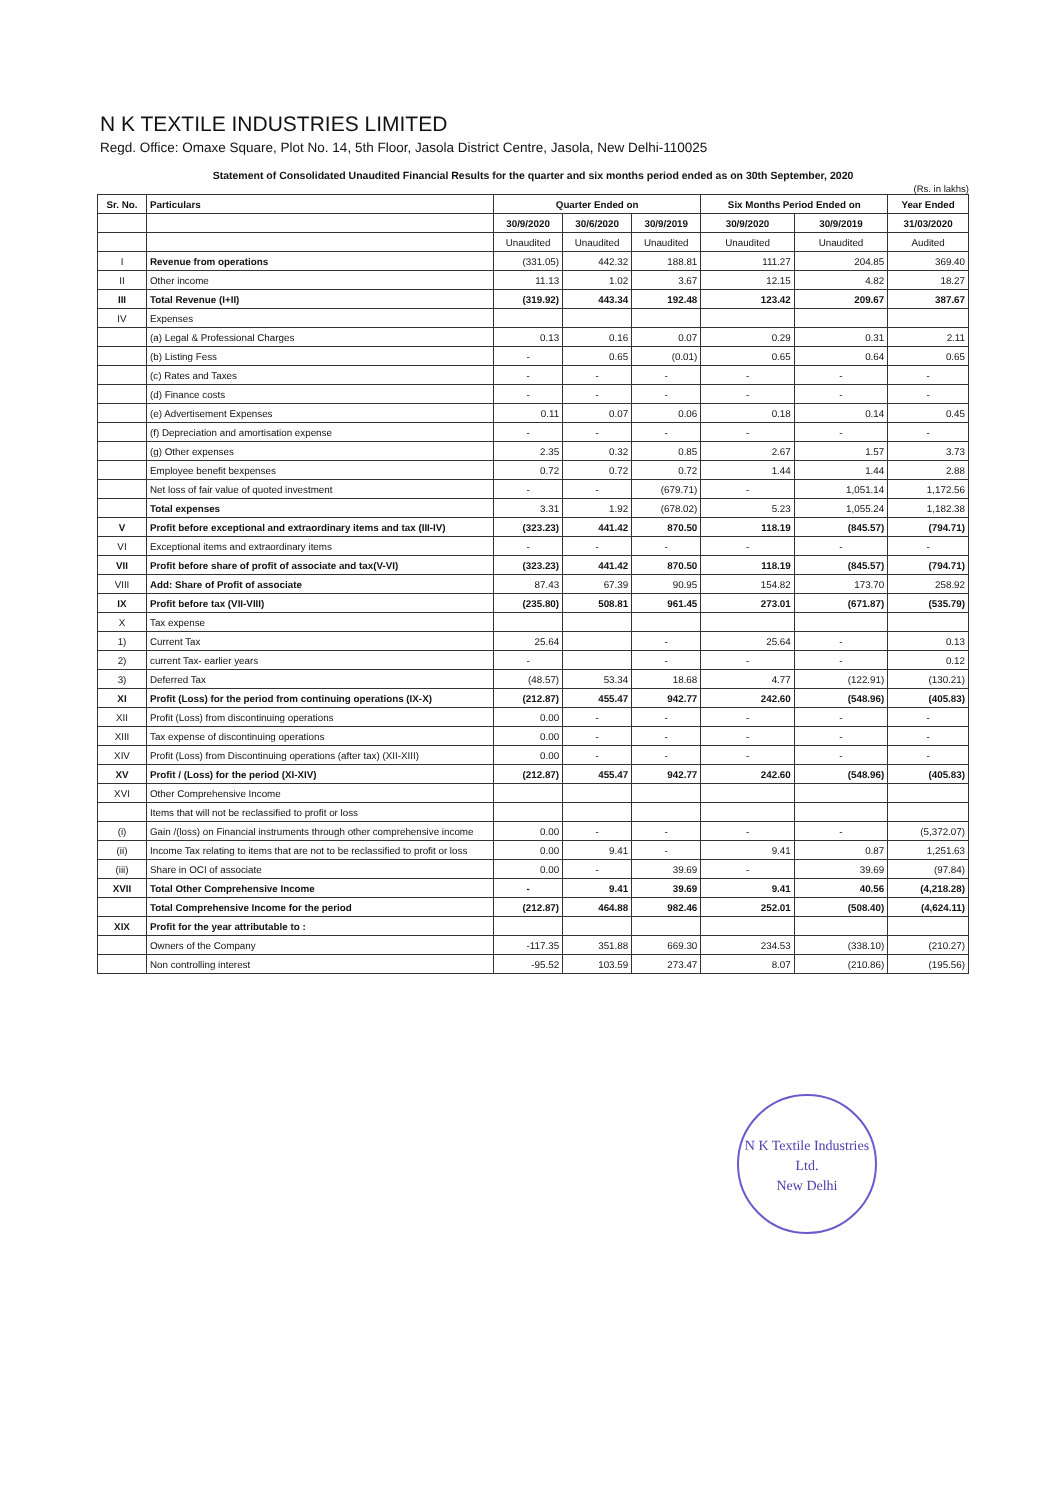N K TEXTILE INDUSTRIES LIMITED
Regd. Office: Omaxe Square, Plot No. 14, 5th Floor, Jasola District Centre, Jasola, New Delhi-110025
Statement of Consolidated Unaudited Financial Results for the quarter and six months period ended as on 30th September, 2020
(Rs. in lakhs)
| Sr. No. | Particulars | Quarter Ended on | | | Six Months Period Ended on | | Year Ended |
| --- | --- | --- | --- | --- | --- | --- | --- |
| | | 30/9/2020 | 30/6/2020 | 30/9/2019 | 30/9/2020 | 30/9/2019 | 31/03/2020 |
| | | Unaudited | Unaudited | Unaudited | Unaudited | Unaudited | Audited |
| I | Revenue from operations | (331.05) | 442.32 | 188.81 | 111.27 | 204.85 | 369.40 |
| II | Other income | 11.13 | 1.02 | 3.67 | 12.15 | 4.82 | 18.27 |
| III | Total Revenue (I+II) | (319.92) | 443.34 | 192.48 | 123.42 | 209.67 | 387.67 |
| IV | Expenses | | | | | | |
| | (a) Legal & Professional Charges | 0.13 | 0.16 | 0.07 | 0.29 | 0.31 | 2.11 |
| | (b) Listing Fess | - | 0.65 | (0.01) | 0.65 | 0.64 | 0.65 |
| | (c) Rates and Taxes | - | - | - | - | - | - |
| | (d) Finance costs | - | - | - | - | - | - |
| | (e) Advertisement Expenses | 0.11 | 0.07 | 0.06 | 0.18 | 0.14 | 0.45 |
| | (f) Depreciation and amortisation expense | - | - | - | - | - | - |
| | (g) Other expenses | 2.35 | 0.32 | 0.85 | 2.67 | 1.57 | 3.73 |
| | Employee benefit bexpenses | 0.72 | 0.72 | 0.72 | 1.44 | 1.44 | 2.88 |
| | Net loss of fair value of quoted investment | - | - | (679.71) | - | 1,051.14 | 1,172.56 |
| | Total expenses | 3.31 | 1.92 | (678.02) | 5.23 | 1,055.24 | 1,182.38 |
| V | Profit before exceptional and extraordinary items and tax (III-IV) | (323.23) | 441.42 | 870.50 | 118.19 | (845.57) | (794.71) |
| VI | Exceptional items and extraordinary items | - | - | - | - | - | - |
| VII | Profit before share of profit of associate and tax(V-VI) | (323.23) | 441.42 | 870.50 | 118.19 | (845.57) | (794.71) |
| VIII | Add: Share of Profit of associate | 87.43 | 67.39 | 90.95 | 154.82 | 173.70 | 258.92 |
| IX | Profit before tax (VII-VIII) | (235.80) | 508.81 | 961.45 | 273.01 | (671.87) | (535.79) |
| X | Tax expense | | | | | | |
| 1) | Current Tax | 25.64 | | - | 25.64 | - | 0.13 |
| 2) | current Tax- earlier years | - | | - | - | - | 0.12 |
| 3) | Deferred Tax | (48.57) | 53.34 | 18.68 | 4.77 | (122.91) | (130.21) |
| XI | Profit (Loss) for the period from continuing operations (IX-X) | (212.87) | 455.47 | 942.77 | 242.60 | (548.96) | (405.83) |
| XII | Profit (Loss) from discontinuing operations | 0.00 | - | - | - | - | - |
| XIII | Tax expense of discontinuing operations | 0.00 | - | - | - | - | - |
| XIV | Profit (Loss) from Discontinuing operations (after tax) (XII-XIII) | 0.00 | - | - | - | - | - |
| XV | Profit / (Loss) for the period (XI-XIV) | (212.87) | 455.47 | 942.77 | 242.60 | (548.96) | (405.83) |
| XVI | Other Comprehensive Income | | | | | | |
| | Items that will not be reclassified to profit or loss | | | | | | |
| (i) | Gain /(loss) on Financial instruments through other comprehensive income | 0.00 | - | - | - | - | (5,372.07) |
| (ii) | Income Tax relating to items that are not to be reclassified to profit or loss | 0.00 | 9.41 | - | 9.41 | 0.87 | 1,251.63 |
| (iii) | Share in OCI of associate | 0.00 | - | 39.69 | - | 39.69 | (97.84) |
| XVII | Total Other Comprehensive Income | - | 9.41 | 39.69 | 9.41 | 40.56 | (4,218.28) |
| | Total Comprehensive Income for the period | (212.87) | 464.88 | 982.46 | 252.01 | (508.40) | (4,624.11) |
| XIX | Profit for the year attributable to : | | | | | | |
| | Owners of the Company | -117.35 | 351.88 | 669.30 | 234.53 | (338.10) | (210.27) |
| | Non controlling interest | -95.52 | 103.59 | 273.47 | 8.07 | (210.86) | (195.56) |
N K Textile Industries Ltd.
New Delhi